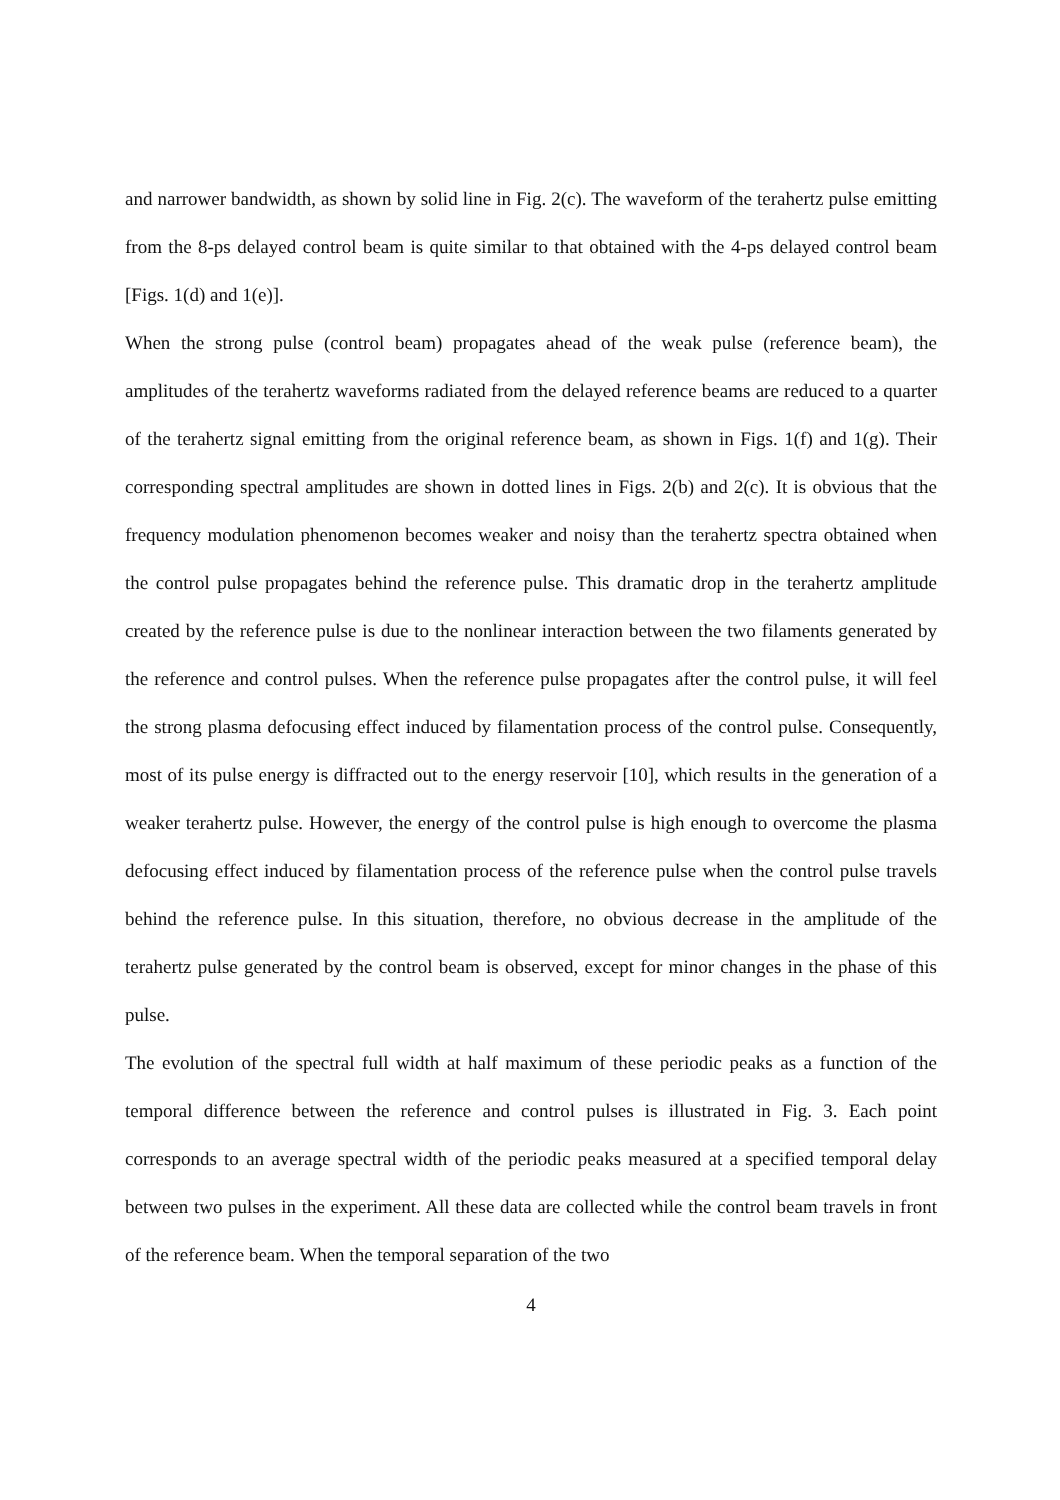and narrower bandwidth, as shown by solid line in Fig. 2(c). The waveform of the terahertz pulse emitting from the 8-ps delayed control beam is quite similar to that obtained with the 4-ps delayed control beam [Figs. 1(d) and 1(e)].
When the strong pulse (control beam) propagates ahead of the weak pulse (reference beam), the amplitudes of the terahertz waveforms radiated from the delayed reference beams are reduced to a quarter of the terahertz signal emitting from the original reference beam, as shown in Figs. 1(f) and 1(g). Their corresponding spectral amplitudes are shown in dotted lines in Figs. 2(b) and 2(c). It is obvious that the frequency modulation phenomenon becomes weaker and noisy than the terahertz spectra obtained when the control pulse propagates behind the reference pulse. This dramatic drop in the terahertz amplitude created by the reference pulse is due to the nonlinear interaction between the two filaments generated by the reference and control pulses. When the reference pulse propagates after the control pulse, it will feel the strong plasma defocusing effect induced by filamentation process of the control pulse. Consequently, most of its pulse energy is diffracted out to the energy reservoir [10], which results in the generation of a weaker terahertz pulse. However, the energy of the control pulse is high enough to overcome the plasma defocusing effect induced by filamentation process of the reference pulse when the control pulse travels behind the reference pulse. In this situation, therefore, no obvious decrease in the amplitude of the terahertz pulse generated by the control beam is observed, except for minor changes in the phase of this pulse.
The evolution of the spectral full width at half maximum of these periodic peaks as a function of the temporal difference between the reference and control pulses is illustrated in Fig. 3. Each point corresponds to an average spectral width of the periodic peaks measured at a specified temporal delay between two pulses in the experiment. All these data are collected while the control beam travels in front of the reference beam. When the temporal separation of the two
4